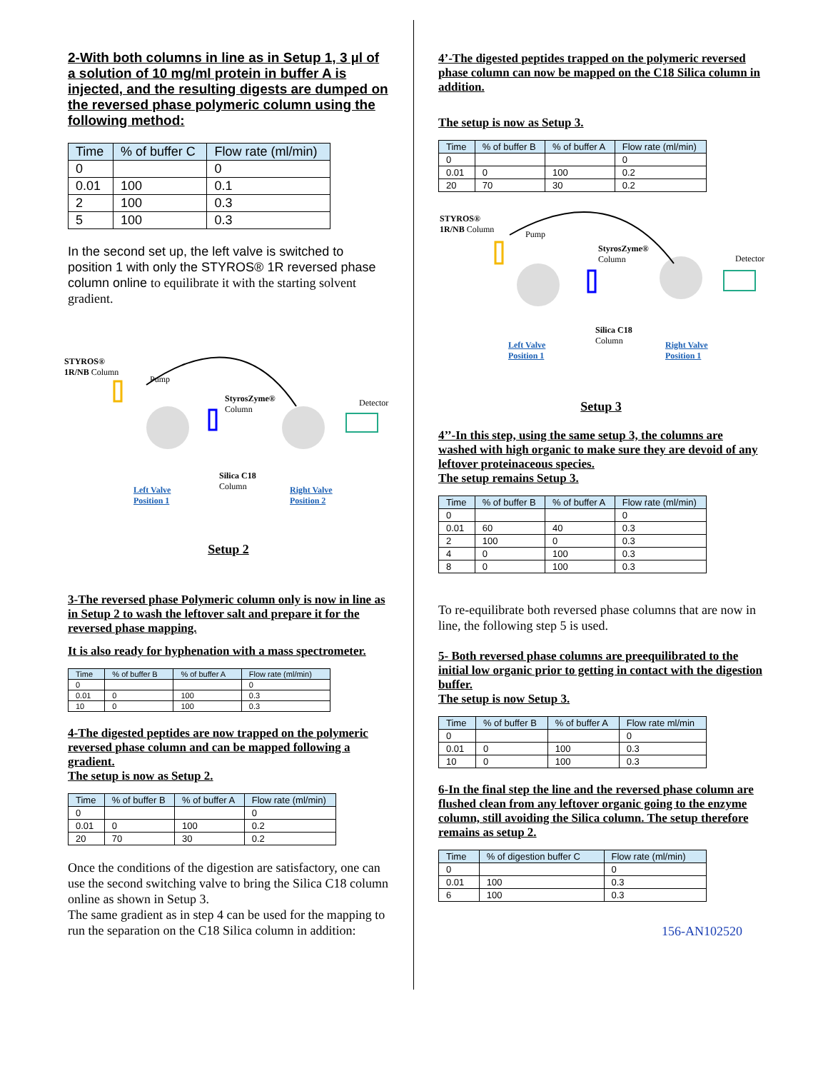2-With both columns in line as in Setup 1, 3 µl of a solution of 10 mg/ml protein in buffer A is injected, and the resulting digests are dumped on the reversed phase polymeric column using the following method:
| Time | % of buffer C | Flow rate (ml/min) |
| --- | --- | --- |
| 0 | | 0 |
| 0.01 | 100 | 0.1 |
| 2 | 100 | 0.3 |
| 5 | 100 | 0.3 |
In the second set up, the left valve is switched to position 1 with only the STYROS® 1R reversed phase column online to equilibrate it with the starting solvent gradient.
STYROS®
1R/NB Column
Pump
StyrosZyme®
Column
Detector
Silica C18
Column
Left Valve
Position 1
Right Valve
Position 2
Setup 2
3-The reversed phase Polymeric column only is now in line as in Setup 2 to wash the leftover salt and prepare it for the reversed phase mapping.
It is also ready for hyphenation with a mass spectrometer.
| Time | % of buffer B | % of buffer A | Flow rate (ml/min) |
| --- | --- | --- | --- |
| 0 | | | 0 |
| 0.01 | 0 | 100 | 0.3 |
| 10 | 0 | 100 | 0.3 |
4-The digested peptides are now trapped on the polymeric reversed phase column and can be mapped following a gradient.
The setup is now as Setup 2.
| Time | % of buffer B | % of buffer A | Flow rate (ml/min) |
| --- | --- | --- | --- |
| 0 | | | 0 |
| 0.01 | 0 | 100 | 0.2 |
| 20 | 70 | 30 | 0.2 |
Once the conditions of the digestion are satisfactory, one can use the second switching valve to bring the Silica C18 column online as shown in Setup 3.
The same gradient as in step 4 can be used for the mapping to run the separation on the C18 Silica column in addition:
4’-The digested peptides trapped on the polymeric reversed phase column can now be mapped on the C18 Silica column in addition.
The setup is now as Setup 3.
| Time | % of buffer B | % of buffer A | Flow rate (ml/min) |
| --- | --- | --- | --- |
| 0 | | | 0 |
| 0.01 | 0 | 100 | 0.2 |
| 20 | 70 | 30 | 0.2 |
STYROS®
1R/NB Column
Pump
StyrosZyme®
Column
Detector
Silica C18
Column
Left Valve
Position 1
Right Valve
Position 1
Setup 3
4’’-In this step, using the same setup 3, the columns are washed with high organic to make sure they are devoid of any leftover proteinaceous species.
The setup remains Setup 3.
| Time | % of buffer B | % of buffer A | Flow rate (ml/min) |
| --- | --- | --- | --- |
| 0 | | | 0 |
| 0.01 | 60 | 40 | 0.3 |
| 2 | 100 | 0 | 0.3 |
| 4 | 0 | 100 | 0.3 |
| 8 | 0 | 100 | 0.3 |
To re-equilibrate both reversed phase columns that are now in line, the following step 5 is used.
5- Both reversed phase columns are preequilibrated to the initial low organic prior to getting in contact with the digestion buffer.
The setup is now Setup 3.
| Time | % of buffer B | % of buffer A | Flow rate ml/min |
| --- | --- | --- | --- |
| 0 | | | 0 |
| 0.01 | 0 | 100 | 0.3 |
| 10 | 0 | 100 | 0.3 |
6-In the final step the line and the reversed phase column are flushed clean from any leftover organic going to the enzyme column, still avoiding the Silica column. The setup therefore remains as setup 2.
| Time | % of digestion buffer C | Flow rate (ml/min) |
| --- | --- | --- |
| 0 | | 0 |
| 0.01 | 100 | 0.3 |
| 6 | 100 | 0.3 |
156-AN102520